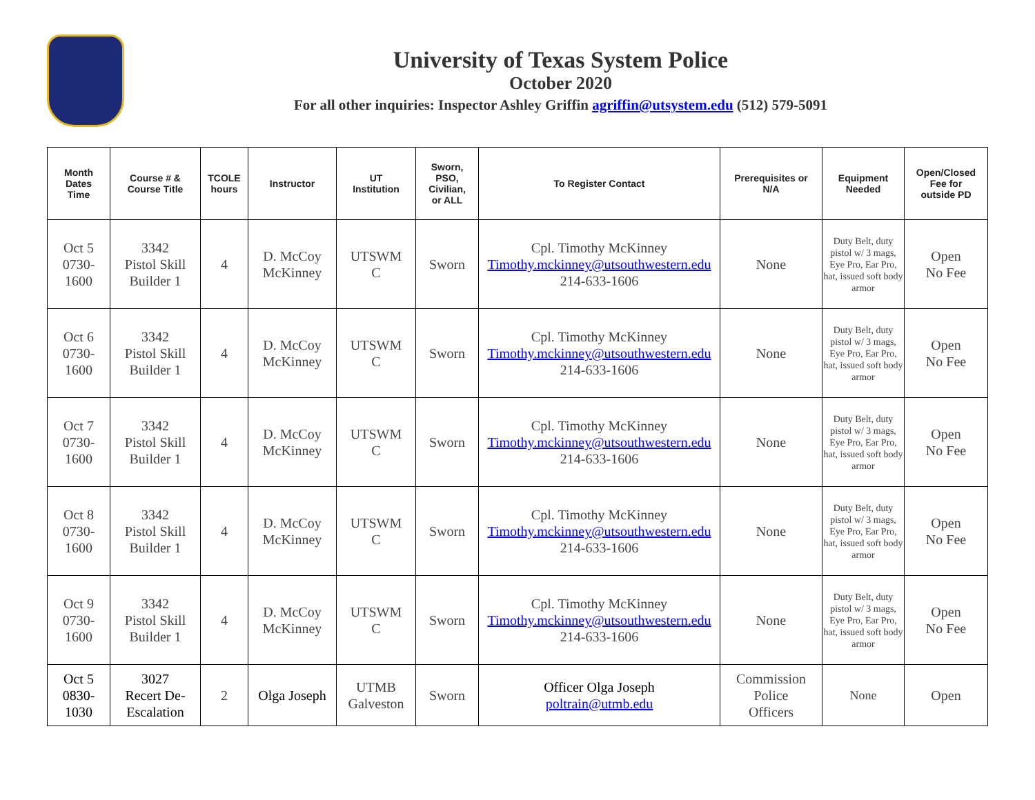University of Texas System Police
October 2020
For all other inquiries: Inspector Ashley Griffin agriffin@utsystem.edu (512) 579-5091
| Month Dates Time | Course # & Course Title | TCOLE hours | Instructor | UT Institution | Sworn, PSO, Civilian, or ALL | To Register Contact | Prerequisites or N/A | Equipment Needed | Open/Closed Fee for outside PD |
| --- | --- | --- | --- | --- | --- | --- | --- | --- | --- |
| Oct 5 0730- 1600 | 3342 Pistol Skill Builder 1 | 4 | D. McCoy McKinney | UTSWM C | Sworn | Cpl. Timothy McKinney Timothy.mckinney@utsouthwestern.edu 214-633-1606 | None | Duty Belt, duty pistol w/ 3 mags, Eye Pro, Ear Pro, hat, issued soft body armor | Open No Fee |
| Oct 6 0730- 1600 | 3342 Pistol Skill Builder 1 | 4 | D. McCoy McKinney | UTSWM C | Sworn | Cpl. Timothy McKinney Timothy.mckinney@utsouthwestern.edu 214-633-1606 | None | Duty Belt, duty pistol w/ 3 mags, Eye Pro, Ear Pro, hat, issued soft body armor | Open No Fee |
| Oct 7 0730- 1600 | 3342 Pistol Skill Builder 1 | 4 | D. McCoy McKinney | UTSWM C | Sworn | Cpl. Timothy McKinney Timothy.mckinney@utsouthwestern.edu 214-633-1606 | None | Duty Belt, duty pistol w/ 3 mags, Eye Pro, Ear Pro, hat, issued soft body armor | Open No Fee |
| Oct 8 0730- 1600 | 3342 Pistol Skill Builder 1 | 4 | D. McCoy McKinney | UTSWM C | Sworn | Cpl. Timothy McKinney Timothy.mckinney@utsouthwestern.edu 214-633-1606 | None | Duty Belt, duty pistol w/ 3 mags, Eye Pro, Ear Pro, hat, issued soft body armor | Open No Fee |
| Oct 9 0730- 1600 | 3342 Pistol Skill Builder 1 | 4 | D. McCoy McKinney | UTSWM C | Sworn | Cpl. Timothy McKinney Timothy.mckinney@utsouthwestern.edu 214-633-1606 | None | Duty Belt, duty pistol w/ 3 mags, Eye Pro, Ear Pro, hat, issued soft body armor | Open No Fee |
| Oct 5 0830- 1030 | 3027 Recert De- Escalation | 2 | Olga Joseph | UTMB Galveston | Sworn | Officer Olga Joseph poltrain@utmb.edu | Commission Police Officers | None | Open |